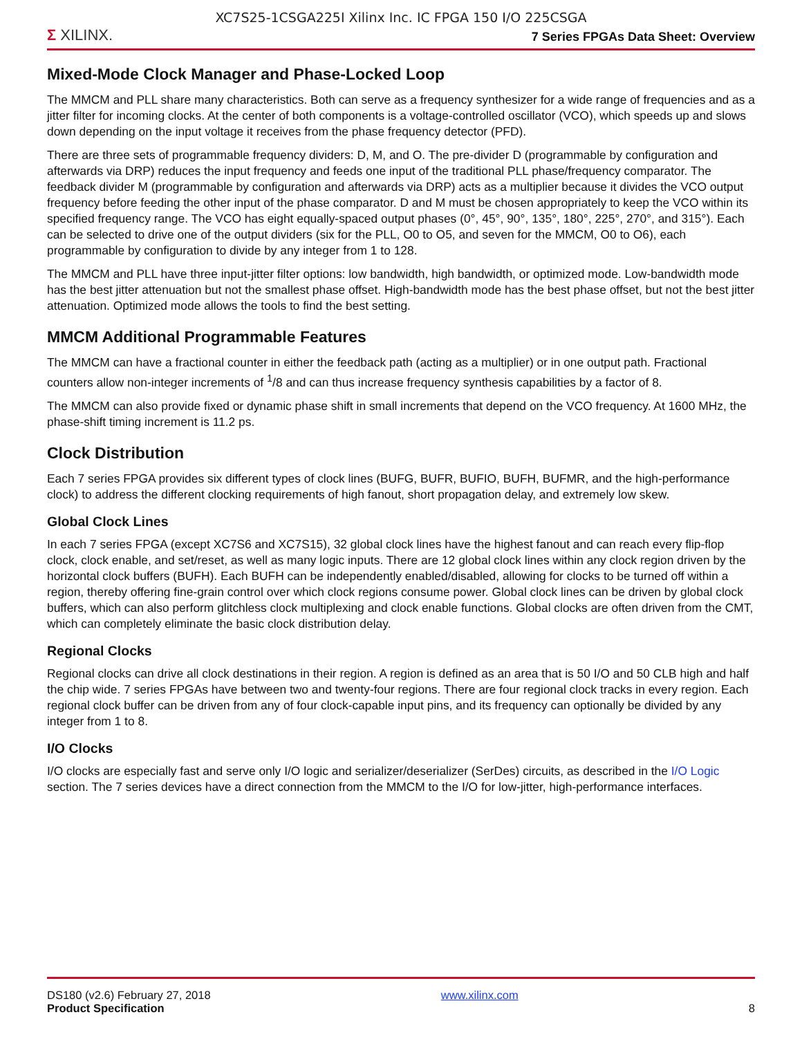XC7S25-1CSGA225I Xilinx Inc. IC FPGA 150 I/O 225CSGA
Σ XILINX.
7 Series FPGAs Data Sheet: Overview
Mixed-Mode Clock Manager and Phase-Locked Loop
The MMCM and PLL share many characteristics. Both can serve as a frequency synthesizer for a wide range of frequencies and as a jitter filter for incoming clocks. At the center of both components is a voltage-controlled oscillator (VCO), which speeds up and slows down depending on the input voltage it receives from the phase frequency detector (PFD).
There are three sets of programmable frequency dividers: D, M, and O. The pre-divider D (programmable by configuration and afterwards via DRP) reduces the input frequency and feeds one input of the traditional PLL phase/frequency comparator. The feedback divider M (programmable by configuration and afterwards via DRP) acts as a multiplier because it divides the VCO output frequency before feeding the other input of the phase comparator. D and M must be chosen appropriately to keep the VCO within its specified frequency range. The VCO has eight equally-spaced output phases (0°, 45°, 90°, 135°, 180°, 225°, 270°, and 315°). Each can be selected to drive one of the output dividers (six for the PLL, O0 to O5, and seven for the MMCM, O0 to O6), each programmable by configuration to divide by any integer from 1 to 128.
The MMCM and PLL have three input-jitter filter options: low bandwidth, high bandwidth, or optimized mode. Low-bandwidth mode has the best jitter attenuation but not the smallest phase offset. High-bandwidth mode has the best phase offset, but not the best jitter attenuation. Optimized mode allows the tools to find the best setting.
MMCM Additional Programmable Features
The MMCM can have a fractional counter in either the feedback path (acting as a multiplier) or in one output path. Fractional counters allow non-integer increments of <sup>1</sup>/8 and can thus increase frequency synthesis capabilities by a factor of 8.
The MMCM can also provide fixed or dynamic phase shift in small increments that depend on the VCO frequency. At 1600 MHz, the phase-shift timing increment is 11.2 ps.
Clock Distribution
Each 7 series FPGA provides six different types of clock lines (BUFG, BUFR, BUFIO, BUFH, BUFMR, and the high-performance clock) to address the different clocking requirements of high fanout, short propagation delay, and extremely low skew.
Global Clock Lines
In each 7 series FPGA (except XC7S6 and XC7S15), 32 global clock lines have the highest fanout and can reach every flip-flop clock, clock enable, and set/reset, as well as many logic inputs. There are 12 global clock lines within any clock region driven by the horizontal clock buffers (BUFH). Each BUFH can be independently enabled/disabled, allowing for clocks to be turned off within a region, thereby offering fine-grain control over which clock regions consume power. Global clock lines can be driven by global clock buffers, which can also perform glitchless clock multiplexing and clock enable functions. Global clocks are often driven from the CMT, which can completely eliminate the basic clock distribution delay.
Regional Clocks
Regional clocks can drive all clock destinations in their region. A region is defined as an area that is 50 I/O and 50 CLB high and half the chip wide. 7 series FPGAs have between two and twenty-four regions. There are four regional clock tracks in every region. Each regional clock buffer can be driven from any of four clock-capable input pins, and its frequency can optionally be divided by any integer from 1 to 8.
I/O Clocks
I/O clocks are especially fast and serve only I/O logic and serializer/deserializer (SerDes) circuits, as described in the I/O Logic section. The 7 series devices have a direct connection from the MMCM to the I/O for low-jitter, high-performance interfaces.
DS180 (v2.6) February 27, 2018
Product Specification
www.xilinx.com
8